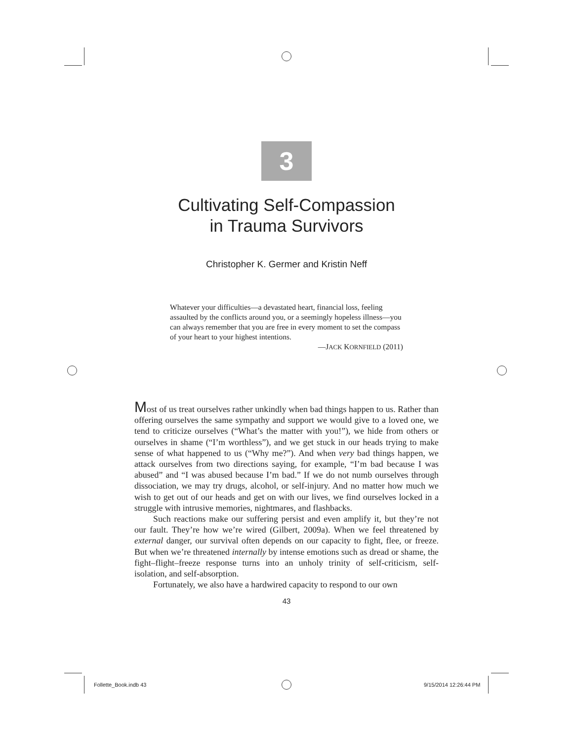3
Cultivating Self-Compassion
in Trauma Survivors
Christopher K. Germer and Kristin Neff
Whatever your difficulties—a devastated heart, financial loss, feeling assaulted by the conflicts around you, or a seemingly hopeless illness—you can always remember that you are free in every moment to set the compass of your heart to your highest intentions.
—JACK KORNFIELD (2011)
Most of us treat ourselves rather unkindly when bad things happen to us. Rather than offering ourselves the same sympathy and support we would give to a loved one, we tend to criticize ourselves (“What’s the matter with you!”), we hide from others or ourselves in shame (“I’m worthless”), and we get stuck in our heads trying to make sense of what happened to us (“Why me?”). And when very bad things happen, we attack ourselves from two directions saying, for example, “I’m bad because I was abused” and “I was abused because I’m bad.” If we do not numb ourselves through dissociation, we may try drugs, alcohol, or self-injury. And no matter how much we wish to get out of our heads and get on with our lives, we find ourselves locked in a struggle with intrusive memories, nightmares, and flashbacks.
Such reactions make our suffering persist and even amplify it, but they’re not our fault. They’re how we’re wired (Gilbert, 2009a). When we feel threatened by external danger, our survival often depends on our capacity to fight, flee, or freeze. But when we’re threatened internally by intense emotions such as dread or shame, the fight–flight–freeze response turns into an unholy trinity of self-criticism, self-isolation, and self-absorption.
Fortunately, we also have a hardwired capacity to respond to our own
43
Follette_Book.indb 43 9/15/2014 12:26:44 PM